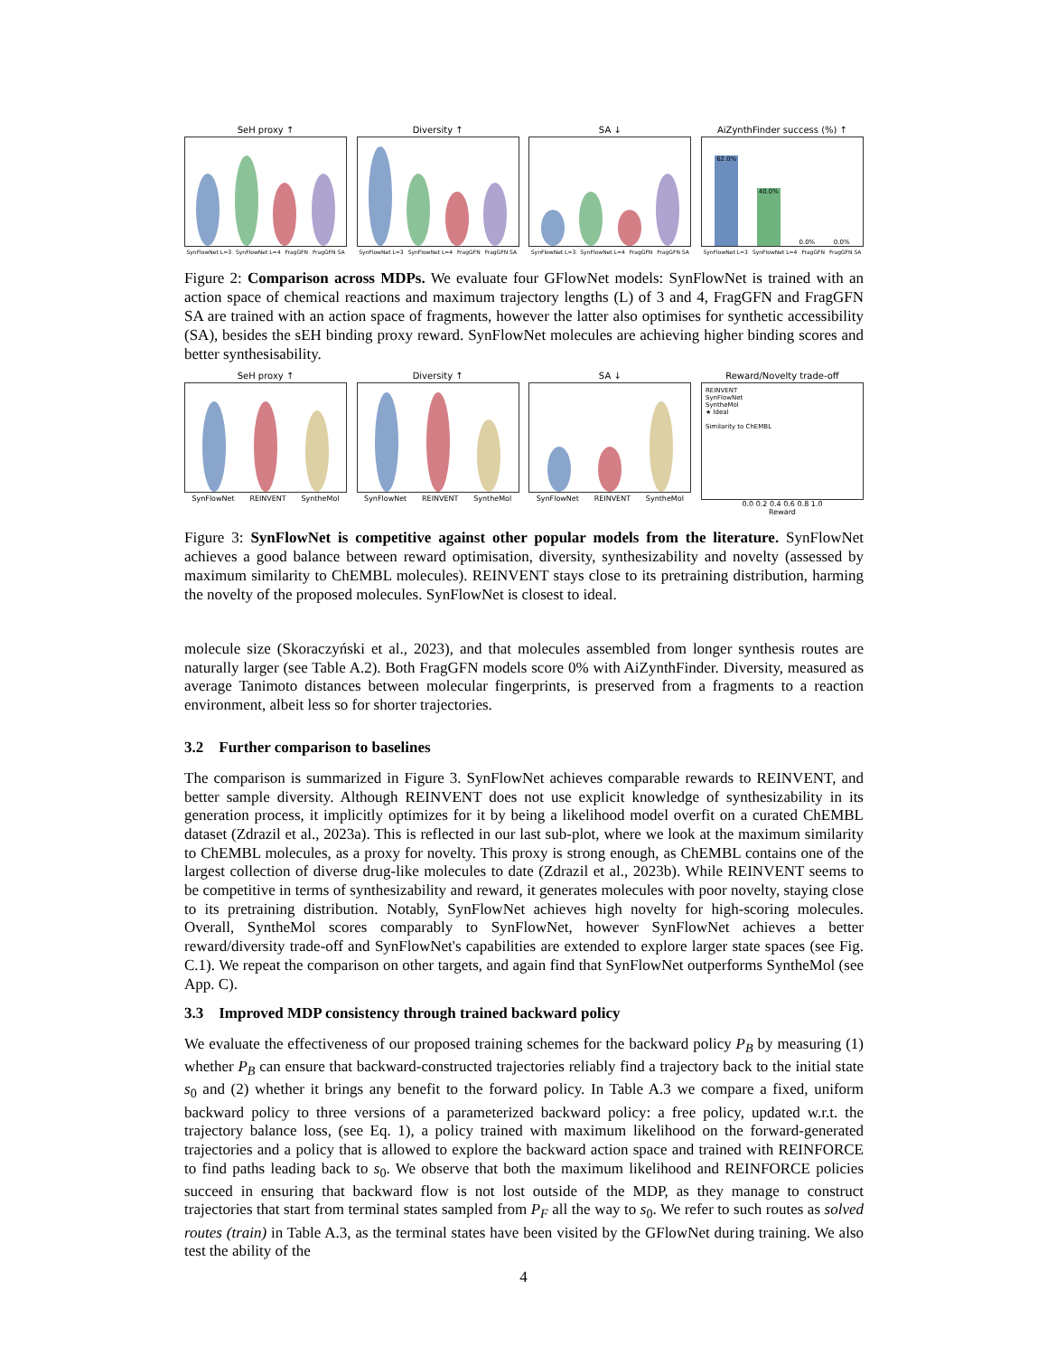SeH proxy ↑
SynFlowNet L=3 SynFlowNet L=4 FragGFN FragGFN SA
Diversity ↑
SynFlowNet L=3 SynFlowNet L=4 FragGFN FragGFN SA
SA ↓
SynFlowNet L=3 SynFlowNet L=4 FragGFN FragGFN SA
AiZynthFinder success (%) ↑
62.0%
40.0%
0.0%
0.0%
SynFlowNet L=3 SynFlowNet L=4 FragGFN FragGFN SA
Figure 2: Comparison across MDPs. We evaluate four GFlowNet models: SynFlowNet is trained with an action space of chemical reactions and maximum trajectory lengths (L) of 3 and 4, FragGFN and FragGFN SA are trained with an action space of fragments, however the latter also optimises for synthetic accessibility (SA), besides the sEH binding proxy reward. SynFlowNet molecules are achieving higher binding scores and better synthesisability.
SeH proxy ↑
SynFlowNet REINVENT SyntheMol
Diversity ↑
SynFlowNet REINVENT SyntheMol
SA ↓
SynFlowNet REINVENT SyntheMol
Reward/Novelty trade-off
REINVENT
SynFlowNet
SyntheMol
★ Ideal
Similarity to ChEMBL
0.0 0.2 0.4 0.6 0.8 1.0
Reward
Figure 3: SynFlowNet is competitive against other popular models from the literature. SynFlowNet achieves a good balance between reward optimisation, diversity, synthesizability and novelty (assessed by maximum similarity to ChEMBL molecules). REINVENT stays close to its pretraining distribution, harming the novelty of the proposed molecules. SynFlowNet is closest to ideal.
molecule size (Skoraczyński et al., 2023), and that molecules assembled from longer synthesis routes are naturally larger (see Table A.2). Both FragGFN models score 0% with AiZynthFinder. Diversity, measured as average Tanimoto distances between molecular fingerprints, is preserved from a fragments to a reaction environment, albeit less so for shorter trajectories.
3.2 Further comparison to baselines
The comparison is summarized in Figure 3. SynFlowNet achieves comparable rewards to REINVENT, and better sample diversity. Although REINVENT does not use explicit knowledge of synthesizability in its generation process, it implicitly optimizes for it by being a likelihood model overfit on a curated ChEMBL dataset (Zdrazil et al., 2023a). This is reflected in our last sub-plot, where we look at the maximum similarity to ChEMBL molecules, as a proxy for novelty. This proxy is strong enough, as ChEMBL contains one of the largest collection of diverse drug-like molecules to date (Zdrazil et al., 2023b). While REINVENT seems to be competitive in terms of synthesizability and reward, it generates molecules with poor novelty, staying close to its pretraining distribution. Notably, SynFlowNet achieves high novelty for high-scoring molecules. Overall, SyntheMol scores comparably to SynFlowNet, however SynFlowNet achieves a better reward/diversity trade-off and SynFlowNet's capabilities are extended to explore larger state spaces (see Fig. C.1). We repeat the comparison on other targets, and again find that SynFlowNet outperforms SyntheMol (see App. C).
3.3 Improved MDP consistency through trained backward policy
We evaluate the effectiveness of our proposed training schemes for the backward policy P<sub>B</sub> by measuring (1) whether P<sub>B</sub> can ensure that backward-constructed trajectories reliably find a trajectory back to the initial state s<sub>0</sub> and (2) whether it brings any benefit to the forward policy. In Table A.3 we compare a fixed, uniform backward policy to three versions of a parameterized backward policy: a free policy, updated w.r.t. the trajectory balance loss, (see Eq. 1), a policy trained with maximum likelihood on the forward-generated trajectories and a policy that is allowed to explore the backward action space and trained with REINFORCE to find paths leading back to s<sub>0</sub>. We observe that both the maximum likelihood and REINFORCE policies succeed in ensuring that backward flow is not lost outside of the MDP, as they manage to construct trajectories that start from terminal states sampled from P<sub>F</sub> all the way to s<sub>0</sub>. We refer to such routes as solved routes (train) in Table A.3, as the terminal states have been visited by the GFlowNet during training. We also test the ability of the
4